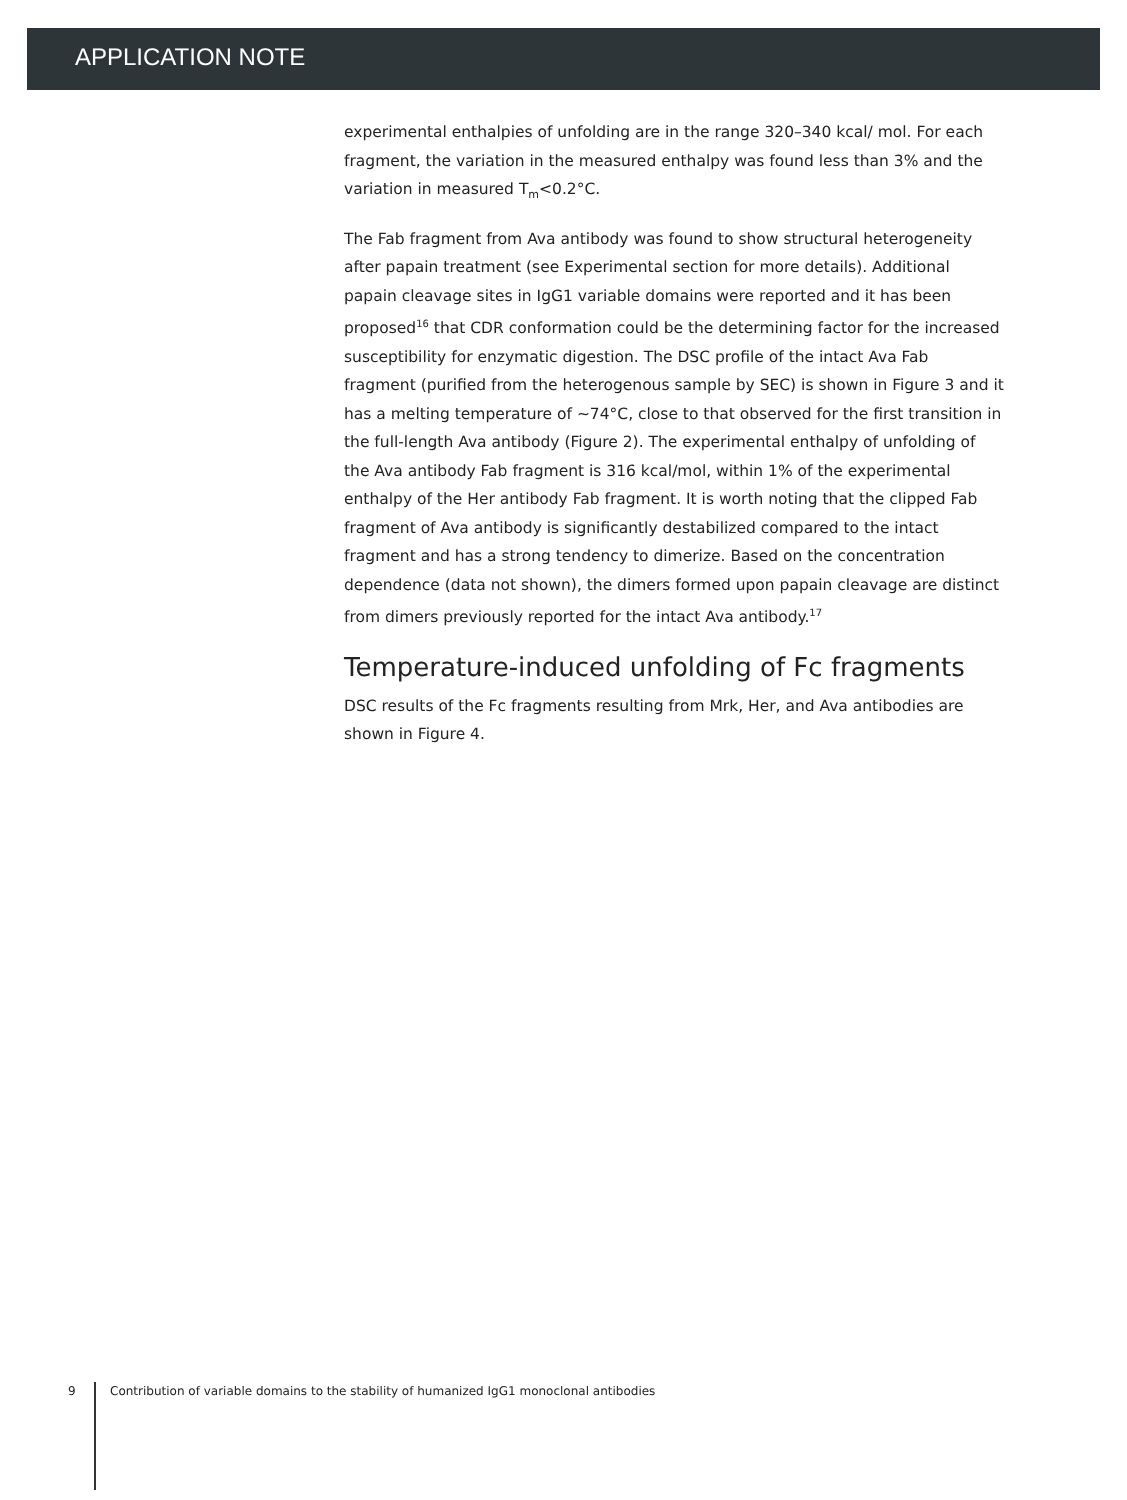APPLICATION NOTE
experimental enthalpies of unfolding are in the range 320–340 kcal/ mol. For each fragment, the variation in the measured enthalpy was found less than 3% and the variation in measured T<sub>m</sub><0.2°C.
The Fab fragment from Ava antibody was found to show structural heterogeneity after papain treatment (see Experimental section for more details). Additional papain cleavage sites in IgG1 variable domains were reported and it has been proposed<sup>16</sup> that CDR conformation could be the determining factor for the increased susceptibility for enzymatic digestion. The DSC profile of the intact Ava Fab fragment (purified from the heterogenous sample by SEC) is shown in Figure 3 and it has a melting temperature of ~74°C, close to that observed for the first transition in the full-length Ava antibody (Figure 2). The experimental enthalpy of unfolding of the Ava antibody Fab fragment is 316 kcal/mol, within 1% of the experimental enthalpy of the Her antibody Fab fragment. It is worth noting that the clipped Fab fragment of Ava antibody is significantly destabilized compared to the intact fragment and has a strong tendency to dimerize. Based on the concentration dependence (data not shown), the dimers formed upon papain cleavage are distinct from dimers previously reported for the intact Ava antibody.<sup>17</sup>
Temperature-induced unfolding of Fc fragments
DSC results of the Fc fragments resulting from Mrk, Her, and Ava antibodies are shown in Figure 4.
9 Contribution of variable domains to the stability of humanized IgG1 monoclonal antibodies